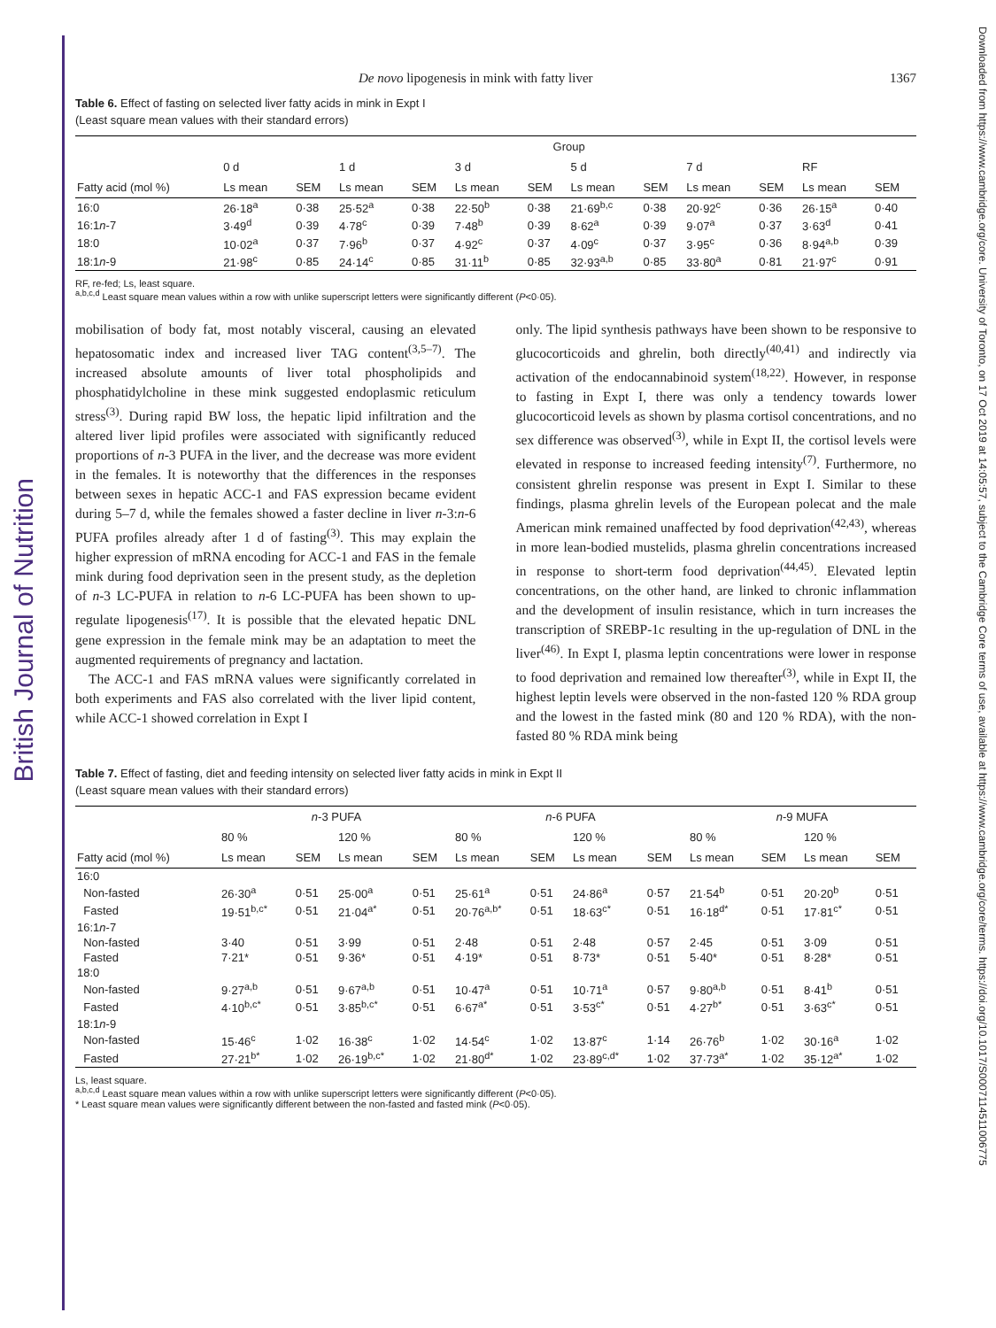British Journal of Nutrition
Downloaded from https://www.cambridge.org/core. University of Toronto, on 17 Oct 2019 at 14:05:57, subject to the Cambridge Core terms of use, available at https://www.cambridge.org/core/terms. https://doi.org/10.1017/S0007114511006775
De novo lipogenesis in mink with fatty liver 1367
Table 6. Effect of fasting on selected liver fatty acids in mink in Expt I
(Least square mean values with their standard errors)
| | Group | | | | | | | | | | | |
| --- | --- | --- | --- | --- | --- | --- | --- | --- | --- | --- | --- | --- |
| | 0 d | | 1 d | | 3 d | | 5 d | | 7 d | | RF | |
| Fatty acid (mol %) | Ls mean | SEM | Ls mean | SEM | Ls mean | SEM | Ls mean | SEM | Ls mean | SEM | Ls mean | SEM |
| 16:0 | 26·18<sup>a</sup> | 0·38 | 25·52<sup>a</sup> | 0·38 | 22·50<sup>b</sup> | 0·38 | 21·69<sup>b,c</sup> | 0·38 | 20·92<sup>c</sup> | 0·36 | 26·15<sup>a</sup> | 0·40 |
| 16:1 n -7 | 3·49<sup>d</sup> | 0·39 | 4·78<sup>c</sup> | 0·39 | 7·48<sup>b</sup> | 0·39 | 8·62<sup>a</sup> | 0·39 | 9·07<sup>a</sup> | 0·37 | 3·63<sup>d</sup> | 0·41 |
| 18:0 | 10·02<sup>a</sup> | 0·37 | 7·96<sup>b</sup> | 0·37 | 4·92<sup>c</sup> | 0·37 | 4·09<sup>c</sup> | 0·37 | 3·95<sup>c</sup> | 0·36 | 8·94<sup>a,b</sup> | 0·39 |
| 18:1 n -9 | 21·98<sup>c</sup> | 0·85 | 24·14<sup>c</sup> | 0·85 | 31·11<sup>b</sup> | 0·85 | 32·93<sup>a,b</sup> | 0·85 | 33·80<sup>a</sup> | 0·81 | 21·97<sup>c</sup> | 0·91 |
RF, re-fed; Ls, least square.
<sup>a,b,c,d</sup> Least square mean values within a row with unlike superscript letters were significantly different (P<0·05).
mobilisation of body fat, most notably visceral, causing an elevated hepatosomatic index and increased liver TAG content<sup>(3,5–7)</sup>. The increased absolute amounts of liver total phospholipids and phosphatidylcholine in these mink suggested endoplasmic reticulum stress<sup>(3)</sup>. During rapid BW loss, the hepatic lipid infiltration and the altered liver lipid profiles were associated with significantly reduced proportions of n-3 PUFA in the liver, and the decrease was more evident in the females. It is noteworthy that the differences in the responses between sexes in hepatic ACC-1 and FAS expression became evident during 5–7 d, while the females showed a faster decline in liver n-3:n-6 PUFA profiles already after 1 d of fasting<sup>(3)</sup>. This may explain the higher expression of mRNA encoding for ACC-1 and FAS in the female mink during food deprivation seen in the present study, as the depletion of n-3 LC-PUFA in relation to n-6 LC-PUFA has been shown to up-regulate lipogenesis<sup>(17)</sup>. It is possible that the elevated hepatic DNL gene expression in the female mink may be an adaptation to meet the augmented requirements of pregnancy and lactation.
The ACC-1 and FAS mRNA values were significantly correlated in both experiments and FAS also correlated with the liver lipid content, while ACC-1 showed correlation in Expt I
only. The lipid synthesis pathways have been shown to be responsive to glucocorticoids and ghrelin, both directly<sup>(40,41)</sup> and indirectly via activation of the endocannabinoid system<sup>(18,22)</sup>. However, in response to fasting in Expt I, there was only a tendency towards lower glucocorticoid levels as shown by plasma cortisol concentrations, and no sex difference was observed<sup>(3)</sup>, while in Expt II, the cortisol levels were elevated in response to increased feeding intensity<sup>(7)</sup>. Furthermore, no consistent ghrelin response was present in Expt I. Similar to these findings, plasma ghrelin levels of the European polecat and the male American mink remained unaffected by food deprivation<sup>(42,43)</sup>, whereas in more lean-bodied mustelids, plasma ghrelin concentrations increased in response to short-term food deprivation<sup>(44,45)</sup>. Elevated leptin concentrations, on the other hand, are linked to chronic inflammation and the development of insulin resistance, which in turn increases the transcription of SREBP-1c resulting in the up-regulation of DNL in the liver<sup>(46)</sup>. In Expt I, plasma leptin concentrations were lower in response to food deprivation and remained low thereafter<sup>(3)</sup>, while in Expt II, the highest leptin levels were observed in the non-fasted 120 % RDA group and the lowest in the fasted mink (80 and 120 % RDA), with the non-fasted 80 % RDA mink being
Table 7. Effect of fasting, diet and feeding intensity on selected liver fatty acids in mink in Expt II
(Least square mean values with their standard errors)
| | n -3 PUFA | | | | n -6 PUFA | | | | n -9 MUFA | | | |
| --- | --- | --- | --- | --- | --- | --- | --- | --- | --- | --- | --- | --- |
| | 80 % | | 120 % | | 80 % | | 120 % | | 80 % | | 120 % | |
| Fatty acid (mol %) | Ls mean | SEM | Ls mean | SEM | Ls mean | SEM | Ls mean | SEM | Ls mean | SEM | Ls mean | SEM |
| 16:0 | | | | | | | | | | | | |
| Non-fasted | 26·30<sup>a</sup> | 0·51 | 25·00<sup>a</sup> | 0·51 | 25·61<sup>a</sup> | 0·51 | 24·86<sup>a</sup> | 0·57 | 21·54<sup>b</sup> | 0·51 | 20·20<sup>b</sup> | 0·51 |
| Fasted | 19·51<sup>b,c*</sup> | 0·51 | 21·04<sup>a*</sup> | 0·51 | 20·76<sup>a,b*</sup> | 0·51 | 18·63<sup>c*</sup> | 0·51 | 16·18<sup>d*</sup> | 0·51 | 17·81<sup>c*</sup> | 0·51 |
| 16:1 n -7 | | | | | | | | | | | | |
| Non-fasted | 3·40 | 0·51 | 3·99 | 0·51 | 2·48 | 0·51 | 2·48 | 0·57 | 2·45 | 0·51 | 3·09 | 0·51 |
| Fasted | 7·21* | 0·51 | 9·36* | 0·51 | 4·19* | 0·51 | 8·73* | 0·51 | 5·40* | 0·51 | 8·28* | 0·51 |
| 18:0 | | | | | | | | | | | | |
| Non-fasted | 9·27<sup>a,b</sup> | 0·51 | 9·67<sup>a,b</sup> | 0·51 | 10·47<sup>a</sup> | 0·51 | 10·71<sup>a</sup> | 0·57 | 9·80<sup>a,b</sup> | 0·51 | 8·41<sup>b</sup> | 0·51 |
| Fasted | 4·10<sup>b,c*</sup> | 0·51 | 3·85<sup>b,c*</sup> | 0·51 | 6·67<sup>a*</sup> | 0·51 | 3·53<sup>c*</sup> | 0·51 | 4·27<sup>b*</sup> | 0·51 | 3·63<sup>c*</sup> | 0·51 |
| 18:1 n -9 | | | | | | | | | | | | |
| Non-fasted | 15·46<sup>c</sup> | 1·02 | 16·38<sup>c</sup> | 1·02 | 14·54<sup>c</sup> | 1·02 | 13·87<sup>c</sup> | 1·14 | 26·76<sup>b</sup> | 1·02 | 30·16<sup>a</sup> | 1·02 |
| Fasted | 27·21<sup>b*</sup> | 1·02 | 26·19<sup>b,c*</sup> | 1·02 | 21·80<sup>d*</sup> | 1·02 | 23·89<sup>c,d*</sup> | 1·02 | 37·73<sup>a*</sup> | 1·02 | 35·12<sup>a*</sup> | 1·02 |
Ls, least square.
<sup>a,b,c,d</sup> Least square mean values within a row with unlike superscript letters were significantly different (P<0·05).
* Least square mean values were significantly different between the non-fasted and fasted mink (P<0·05).